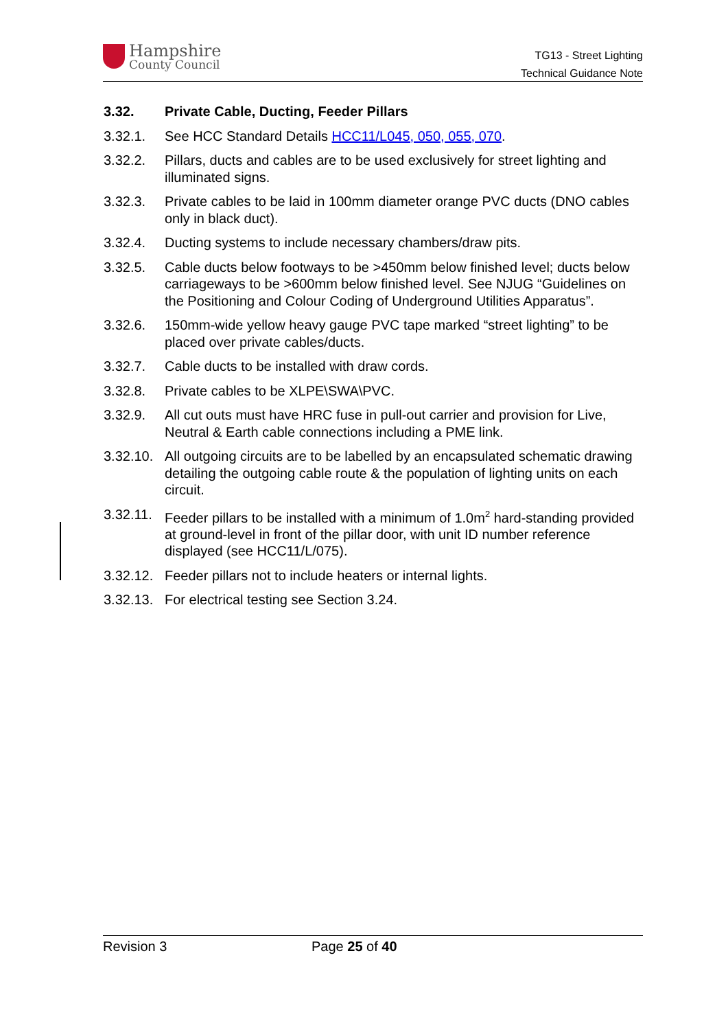Hampshire
County Council
TG13 - Street Lighting
Technical Guidance Note
3.32. Private Cable, Ducting, Feeder Pillars
3.32.1. See HCC Standard Details HCC11/L045, 050, 055, 070.
3.32.2. Pillars, ducts and cables are to be used exclusively for street lighting and illuminated signs.
3.32.3. Private cables to be laid in 100mm diameter orange PVC ducts (DNO cables only in black duct).
3.32.4. Ducting systems to include necessary chambers/draw pits.
3.32.5. Cable ducts below footways to be >450mm below finished level; ducts below carriageways to be >600mm below finished level. See NJUG “Guidelines on the Positioning and Colour Coding of Underground Utilities Apparatus”.
3.32.6. 150mm-wide yellow heavy gauge PVC tape marked “street lighting” to be placed over private cables/ducts.
3.32.7. Cable ducts to be installed with draw cords.
3.32.8. Private cables to be XLPE\SWA\PVC.
3.32.9. All cut outs must have HRC fuse in pull-out carrier and provision for Live, Neutral & Earth cable connections including a PME link.
3.32.10. All outgoing circuits are to be labelled by an encapsulated schematic drawing detailing the outgoing cable route & the population of lighting units on each circuit.
3.32.11. Feeder pillars to be installed with a minimum of 1.0m<sup>2</sup> hard-standing provided at ground-level in front of the pillar door, with unit ID number reference displayed (see HCC11/L/075).
3.32.12. Feeder pillars not to include heaters or internal lights.
3.32.13. For electrical testing see Section 3.24.
Revision 3 Page 25 of 40